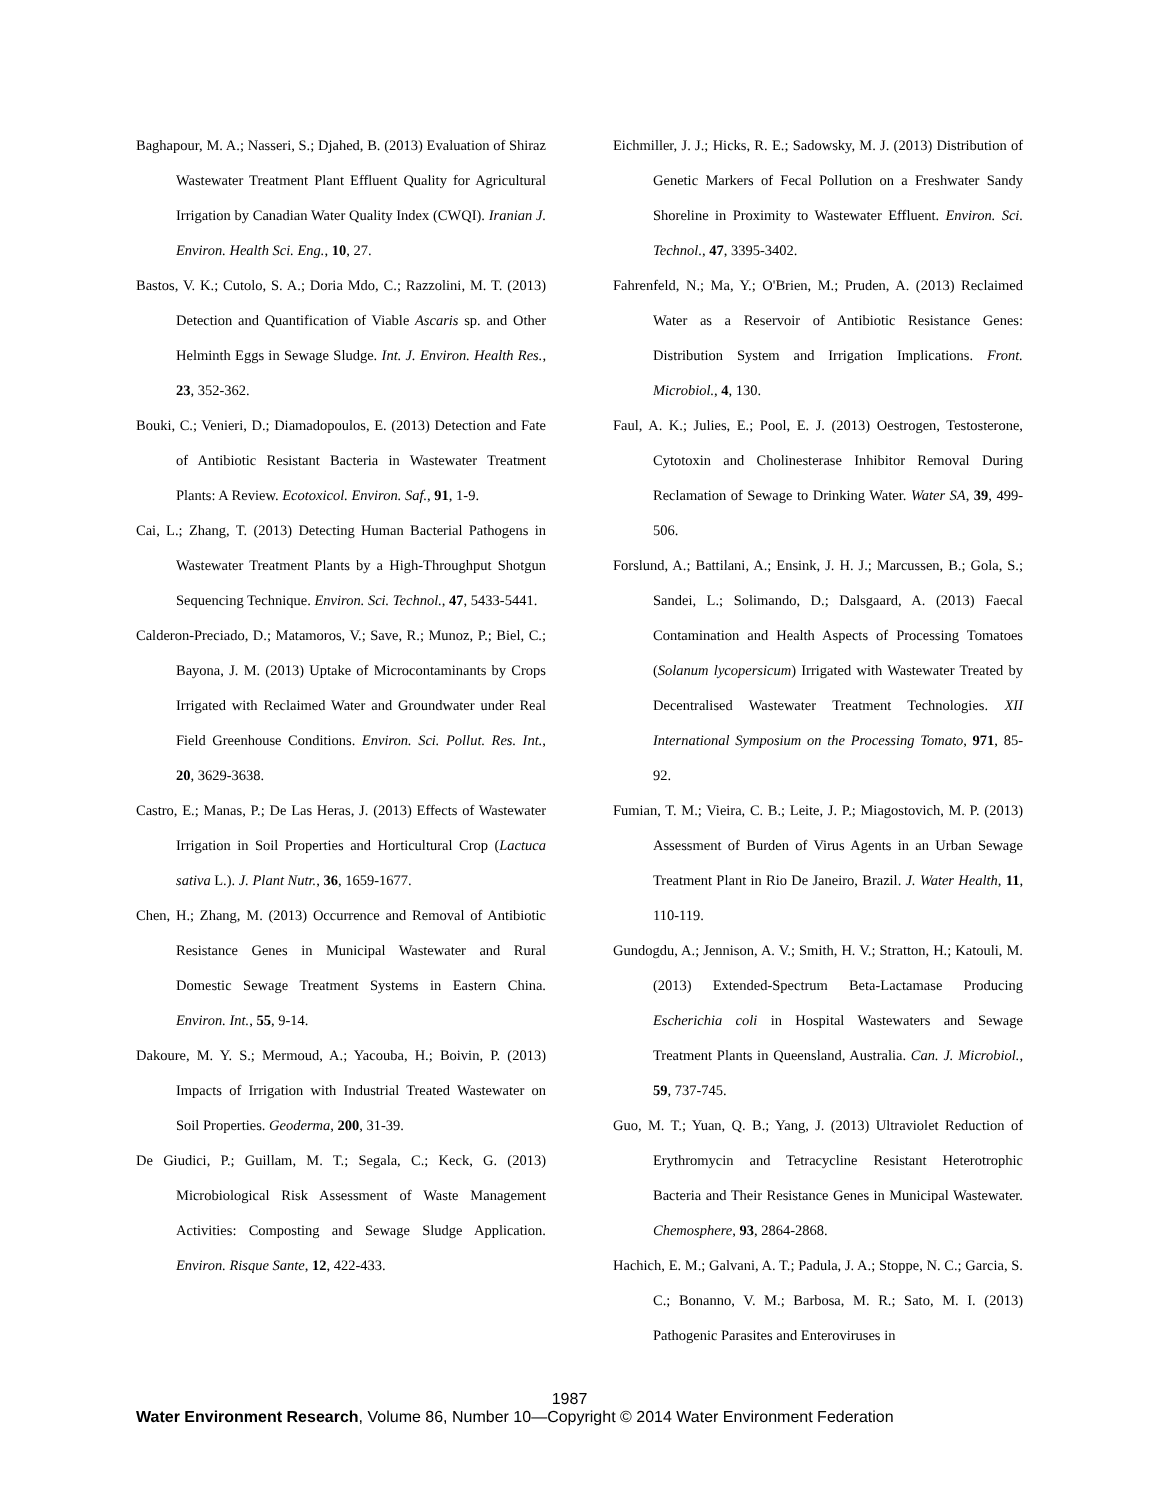Baghapour, M. A.; Nasseri, S.; Djahed, B. (2013) Evaluation of Shiraz Wastewater Treatment Plant Effluent Quality for Agricultural Irrigation by Canadian Water Quality Index (CWQI). Iranian J. Environ. Health Sci. Eng., 10, 27.
Bastos, V. K.; Cutolo, S. A.; Doria Mdo, C.; Razzolini, M. T. (2013) Detection and Quantification of Viable Ascaris sp. and Other Helminth Eggs in Sewage Sludge. Int. J. Environ. Health Res., 23, 352-362.
Bouki, C.; Venieri, D.; Diamadopoulos, E. (2013) Detection and Fate of Antibiotic Resistant Bacteria in Wastewater Treatment Plants: A Review. Ecotoxicol. Environ. Saf., 91, 1-9.
Cai, L.; Zhang, T. (2013) Detecting Human Bacterial Pathogens in Wastewater Treatment Plants by a High-Throughput Shotgun Sequencing Technique. Environ. Sci. Technol., 47, 5433-5441.
Calderon-Preciado, D.; Matamoros, V.; Save, R.; Munoz, P.; Biel, C.; Bayona, J. M. (2013) Uptake of Microcontaminants by Crops Irrigated with Reclaimed Water and Groundwater under Real Field Greenhouse Conditions. Environ. Sci. Pollut. Res. Int., 20, 3629-3638.
Castro, E.; Manas, P.; De Las Heras, J. (2013) Effects of Wastewater Irrigation in Soil Properties and Horticultural Crop (Lactuca sativa L.). J. Plant Nutr., 36, 1659-1677.
Chen, H.; Zhang, M. (2013) Occurrence and Removal of Antibiotic Resistance Genes in Municipal Wastewater and Rural Domestic Sewage Treatment Systems in Eastern China. Environ. Int., 55, 9-14.
Dakoure, M. Y. S.; Mermoud, A.; Yacouba, H.; Boivin, P. (2013) Impacts of Irrigation with Industrial Treated Wastewater on Soil Properties. Geoderma, 200, 31-39.
De Giudici, P.; Guillam, M. T.; Segala, C.; Keck, G. (2013) Microbiological Risk Assessment of Waste Management Activities: Composting and Sewage Sludge Application. Environ. Risque Sante, 12, 422-433.
Eichmiller, J. J.; Hicks, R. E.; Sadowsky, M. J. (2013) Distribution of Genetic Markers of Fecal Pollution on a Freshwater Sandy Shoreline in Proximity to Wastewater Effluent. Environ. Sci. Technol., 47, 3395-3402.
Fahrenfeld, N.; Ma, Y.; O'Brien, M.; Pruden, A. (2013) Reclaimed Water as a Reservoir of Antibiotic Resistance Genes: Distribution System and Irrigation Implications. Front. Microbiol., 4, 130.
Faul, A. K.; Julies, E.; Pool, E. J. (2013) Oestrogen, Testosterone, Cytotoxin and Cholinesterase Inhibitor Removal During Reclamation of Sewage to Drinking Water. Water SA, 39, 499-506.
Forslund, A.; Battilani, A.; Ensink, J. H. J.; Marcussen, B.; Gola, S.; Sandei, L.; Solimando, D.; Dalsgaard, A. (2013) Faecal Contamination and Health Aspects of Processing Tomatoes (Solanum lycopersicum) Irrigated with Wastewater Treated by Decentralised Wastewater Treatment Technologies. XII International Symposium on the Processing Tomato, 971, 85-92.
Fumian, T. M.; Vieira, C. B.; Leite, J. P.; Miagostovich, M. P. (2013) Assessment of Burden of Virus Agents in an Urban Sewage Treatment Plant in Rio De Janeiro, Brazil. J. Water Health, 11, 110-119.
Gundogdu, A.; Jennison, A. V.; Smith, H. V.; Stratton, H.; Katouli, M. (2013) Extended-Spectrum Beta-Lactamase Producing Escherichia coli in Hospital Wastewaters and Sewage Treatment Plants in Queensland, Australia. Can. J. Microbiol., 59, 737-745.
Guo, M. T.; Yuan, Q. B.; Yang, J. (2013) Ultraviolet Reduction of Erythromycin and Tetracycline Resistant Heterotrophic Bacteria and Their Resistance Genes in Municipal Wastewater. Chemosphere, 93, 2864-2868.
Hachich, E. M.; Galvani, A. T.; Padula, J. A.; Stoppe, N. C.; Garcia, S. C.; Bonanno, V. M.; Barbosa, M. R.; Sato, M. I. (2013) Pathogenic Parasites and Enteroviruses in
1987
Water Environment Research, Volume 86, Number 10—Copyright © 2014 Water Environment Federation